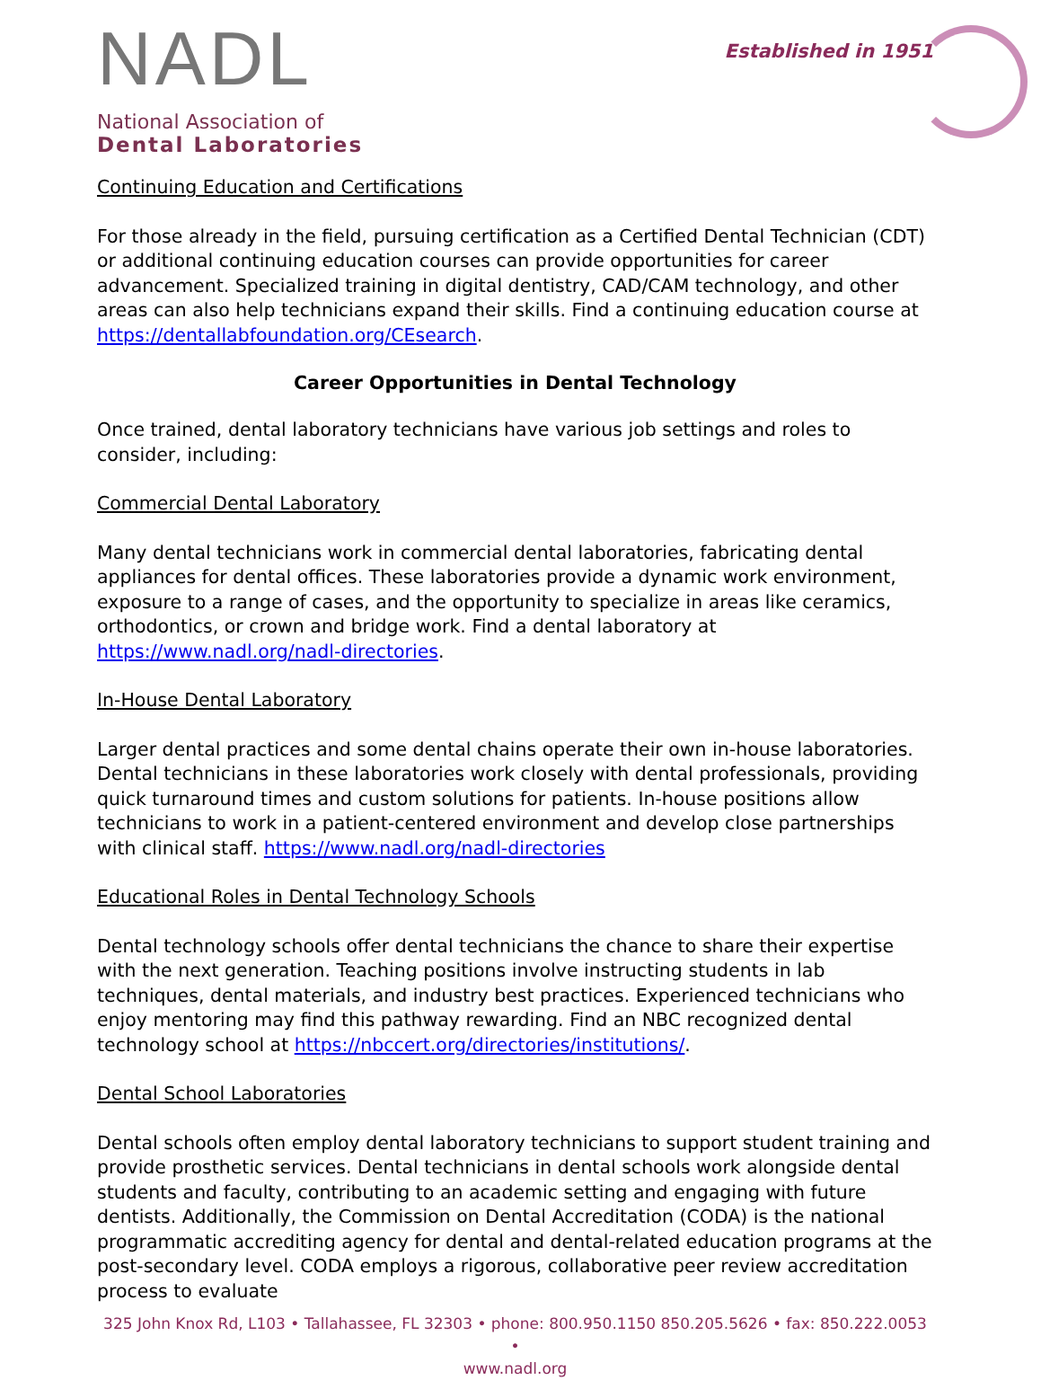NADL
National Association of
Dental Laboratories
Established in 1951
Continuing Education and Certifications
For those already in the field, pursuing certification as a Certified Dental Technician (CDT) or additional continuing education courses can provide opportunities for career advancement. Specialized training in digital dentistry, CAD/CAM technology, and other areas can also help technicians expand their skills. Find a continuing education course at https://dentallabfoundation.org/CEsearch.
Career Opportunities in Dental Technology
Once trained, dental laboratory technicians have various job settings and roles to consider, including:
Commercial Dental Laboratory
Many dental technicians work in commercial dental laboratories, fabricating dental appliances for dental offices. These laboratories provide a dynamic work environment, exposure to a range of cases, and the opportunity to specialize in areas like ceramics, orthodontics, or crown and bridge work. Find a dental laboratory at https://www.nadl.org/nadl-directories.
In-House Dental Laboratory
Larger dental practices and some dental chains operate their own in-house laboratories. Dental technicians in these laboratories work closely with dental professionals, providing quick turnaround times and custom solutions for patients. In-house positions allow technicians to work in a patient-centered environment and develop close partnerships with clinical staff. https://www.nadl.org/nadl-directories
Educational Roles in Dental Technology Schools
Dental technology schools offer dental technicians the chance to share their expertise with the next generation. Teaching positions involve instructing students in lab techniques, dental materials, and industry best practices. Experienced technicians who enjoy mentoring may find this pathway rewarding. Find an NBC recognized dental technology school at https://nbccert.org/directories/institutions/.
Dental School Laboratories
Dental schools often employ dental laboratory technicians to support student training and provide prosthetic services. Dental technicians in dental schools work alongside dental students and faculty, contributing to an academic setting and engaging with future dentists. Additionally, the Commission on Dental Accreditation (CODA) is the national programmatic accrediting agency for dental and dental-related education programs at the post-secondary level. CODA employs a rigorous, collaborative peer review accreditation process to evaluate
325 John Knox Rd, L103 • Tallahassee, FL 32303 • phone: 800.950.1150 850.205.5626 • fax: 850.222.0053 •
www.nadl.org